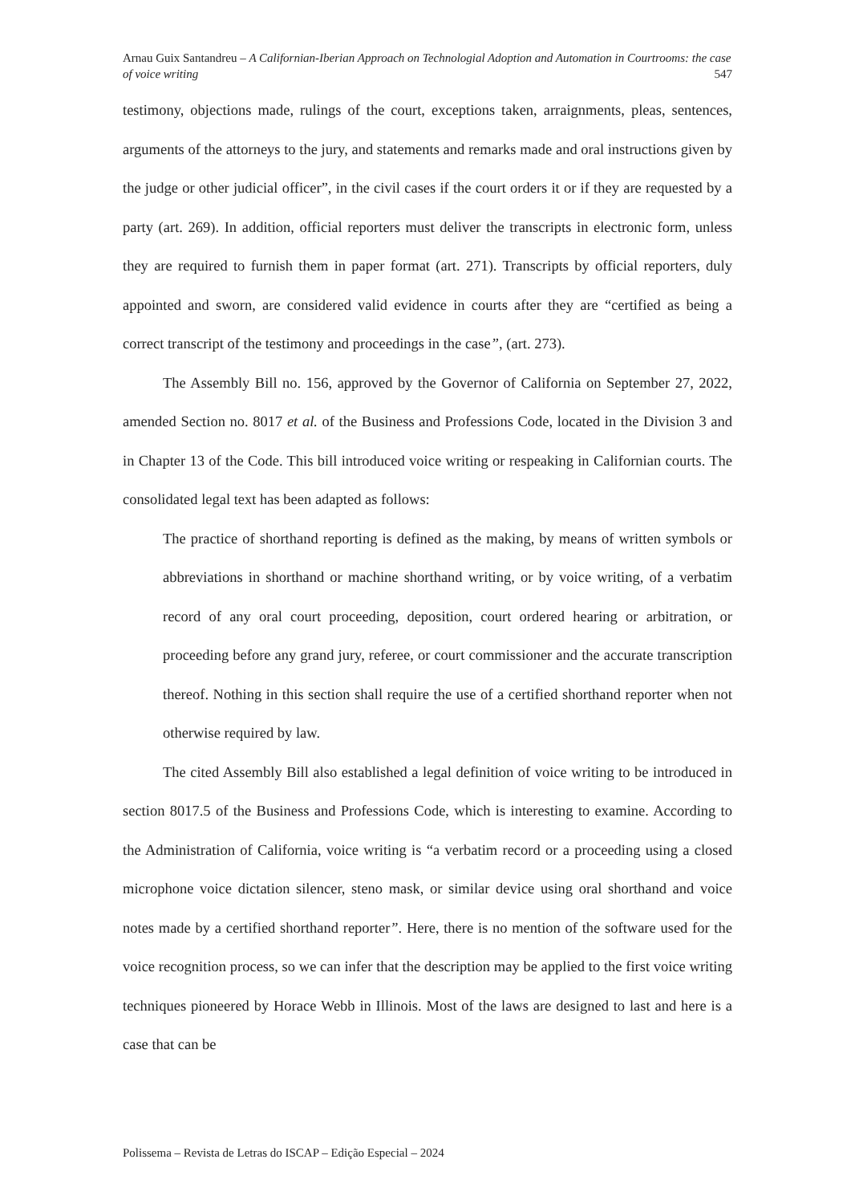Arnau Guix Santandreu – A Californian-Iberian Approach on Technologial Adoption and Automation in Courtrooms: the case of voice writing 547
testimony, objections made, rulings of the court, exceptions taken, arraignments, pleas, sentences, arguments of the attorneys to the jury, and statements and remarks made and oral instructions given by the judge or other judicial officer”, in the civil cases if the court orders it or if they are requested by a party (art. 269). In addition, official reporters must deliver the transcripts in electronic form, unless they are required to furnish them in paper format (art. 271). Transcripts by official reporters, duly appointed and sworn, are considered valid evidence in courts after they are “certified as being a correct transcript of the testimony and proceedings in the case”, (art. 273).
The Assembly Bill no. 156, approved by the Governor of California on September 27, 2022, amended Section no. 8017 et al. of the Business and Professions Code, located in the Division 3 and in Chapter 13 of the Code. This bill introduced voice writing or respeaking in Californian courts. The consolidated legal text has been adapted as follows:
The practice of shorthand reporting is defined as the making, by means of written symbols or abbreviations in shorthand or machine shorthand writing, or by voice writing, of a verbatim record of any oral court proceeding, deposition, court ordered hearing or arbitration, or proceeding before any grand jury, referee, or court commissioner and the accurate transcription thereof. Nothing in this section shall require the use of a certified shorthand reporter when not otherwise required by law.
The cited Assembly Bill also established a legal definition of voice writing to be introduced in section 8017.5 of the Business and Professions Code, which is interesting to examine. According to the Administration of California, voice writing is “a verbatim record or a proceeding using a closed microphone voice dictation silencer, steno mask, or similar device using oral shorthand and voice notes made by a certified shorthand reporter”. Here, there is no mention of the software used for the voice recognition process, so we can infer that the description may be applied to the first voice writing techniques pioneered by Horace Webb in Illinois. Most of the laws are designed to last and here is a case that can be
Polissema – Revista de Letras do ISCAP – Edição Especial – 2024